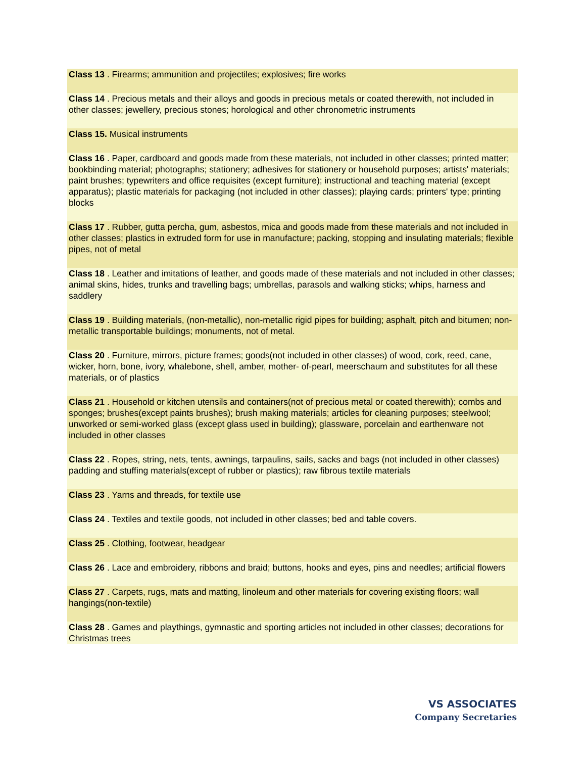Class 13 . Firearms; ammunition and projectiles; explosives; fire works
Class 14 . Precious metals and their alloys and goods in precious metals or coated therewith, not included in other classes; jewellery, precious stones; horological and other chronometric instruments
Class 15. Musical instruments
Class 16 . Paper, cardboard and goods made from these materials, not included in other classes; printed matter; bookbinding material; photographs; stationery; adhesives for stationery or household purposes; artists' materials; paint brushes; typewriters and office requisites (except furniture); instructional and teaching material (except apparatus); plastic materials for packaging (not included in other classes); playing cards; printers' type; printing blocks
Class 17 . Rubber, gutta percha, gum, asbestos, mica and goods made from these materials and not included in other classes; plastics in extruded form for use in manufacture; packing, stopping and insulating materials; flexible pipes, not of metal
Class 18 . Leather and imitations of leather, and goods made of these materials and not included in other classes; animal skins, hides, trunks and travelling bags; umbrellas, parasols and walking sticks; whips, harness and saddlery
Class 19 . Building materials, (non-metallic), non-metallic rigid pipes for building; asphalt, pitch and bitumen; non-metallic transportable buildings; monuments, not of metal.
Class 20 . Furniture, mirrors, picture frames; goods(not included in other classes) of wood, cork, reed, cane, wicker, horn, bone, ivory, whalebone, shell, amber, mother- of-pearl, meerschaum and substitutes for all these materials, or of plastics
Class 21 . Household or kitchen utensils and containers(not of precious metal or coated therewith); combs and sponges; brushes(except paints brushes); brush making materials; articles for cleaning purposes; steelwool; unworked or semi-worked glass (except glass used in building); glassware, porcelain and earthenware not included in other classes
Class 22 . Ropes, string, nets, tents, awnings, tarpaulins, sails, sacks and bags (not included in other classes) padding and stuffing materials(except of rubber or plastics); raw fibrous textile materials
Class 23 . Yarns and threads, for textile use
Class 24 . Textiles and textile goods, not included in other classes; bed and table covers.
Class 25 . Clothing, footwear, headgear
Class 26 . Lace and embroidery, ribbons and braid; buttons, hooks and eyes, pins and needles; artificial flowers
Class 27 . Carpets, rugs, mats and matting, linoleum and other materials for covering existing floors; wall hangings(non-textile)
Class 28 . Games and playthings, gymnastic and sporting articles not included in other classes; decorations for Christmas trees
VS ASSOCIATES
Company Secretaries